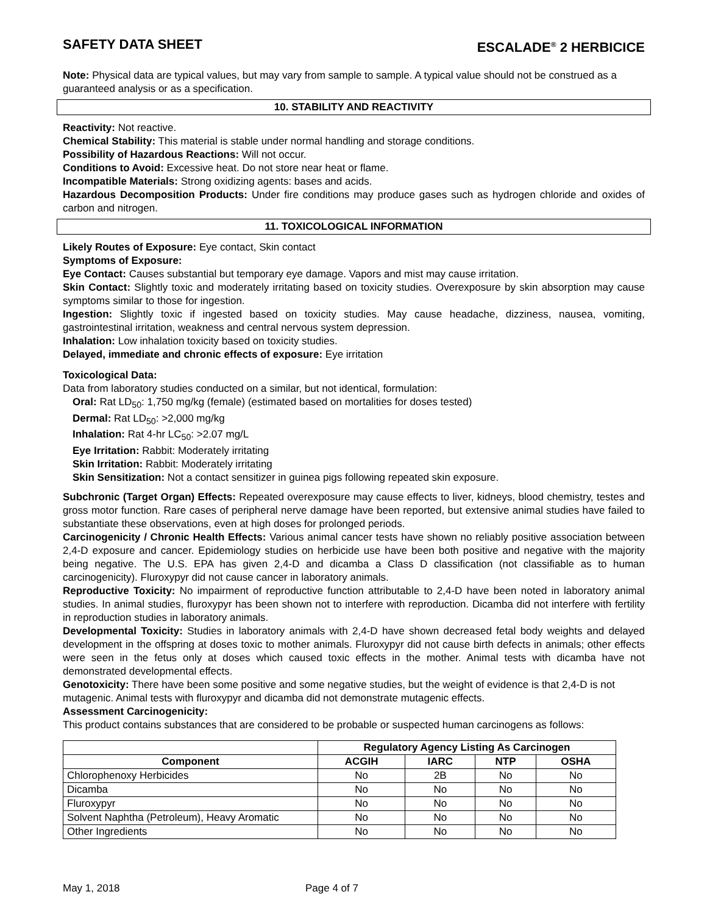SAFETY DATA SHEET ESCALADE<sup>®</sup> 2 HERBICICE
Note: Physical data are typical values, but may vary from sample to sample. A typical value should not be construed as a guaranteed analysis or as a specification.
10. STABILITY AND REACTIVITY
Reactivity: Not reactive.
Chemical Stability: This material is stable under normal handling and storage conditions.
Possibility of Hazardous Reactions: Will not occur.
Conditions to Avoid: Excessive heat. Do not store near heat or flame.
Incompatible Materials: Strong oxidizing agents: bases and acids.
Hazardous Decomposition Products: Under fire conditions may produce gases such as hydrogen chloride and oxides of carbon and nitrogen.
11. TOXICOLOGICAL INFORMATION
Likely Routes of Exposure: Eye contact, Skin contact
Symptoms of Exposure:
Eye Contact: Causes substantial but temporary eye damage. Vapors and mist may cause irritation.
Skin Contact: Slightly toxic and moderately irritating based on toxicity studies. Overexposure by skin absorption may cause symptoms similar to those for ingestion.
Ingestion: Slightly toxic if ingested based on toxicity studies. May cause headache, dizziness, nausea, vomiting, gastrointestinal irritation, weakness and central nervous system depression.
Inhalation: Low inhalation toxicity based on toxicity studies.
Delayed, immediate and chronic effects of exposure: Eye irritation
Toxicological Data:
Data from laboratory studies conducted on a similar, but not identical, formulation:
Oral: Rat LD<sub>50</sub>: 1,750 mg/kg (female) (estimated based on mortalities for doses tested)
Dermal: Rat LD<sub>50</sub>: >2,000 mg/kg
Inhalation: Rat 4-hr LC<sub>50</sub>: >2.07 mg/L
Eye Irritation: Rabbit: Moderately irritating
Skin Irritation: Rabbit: Moderately irritating
Skin Sensitization: Not a contact sensitizer in guinea pigs following repeated skin exposure.
Subchronic (Target Organ) Effects: Repeated overexposure may cause effects to liver, kidneys, blood chemistry, testes and gross motor function. Rare cases of peripheral nerve damage have been reported, but extensive animal studies have failed to substantiate these observations, even at high doses for prolonged periods.
Carcinogenicity / Chronic Health Effects: Various animal cancer tests have shown no reliably positive association between 2,4-D exposure and cancer. Epidemiology studies on herbicide use have been both positive and negative with the majority being negative. The U.S. EPA has given 2,4-D and dicamba a Class D classification (not classifiable as to human carcinogenicity). Fluroxypyr did not cause cancer in laboratory animals.
Reproductive Toxicity: No impairment of reproductive function attributable to 2,4-D have been noted in laboratory animal studies. In animal studies, fluroxypyr has been shown not to interfere with reproduction. Dicamba did not interfere with fertility in reproduction studies in laboratory animals.
Developmental Toxicity: Studies in laboratory animals with 2,4-D have shown decreased fetal body weights and delayed development in the offspring at doses toxic to mother animals. Fluroxypyr did not cause birth defects in animals; other effects were seen in the fetus only at doses which caused toxic effects in the mother. Animal tests with dicamba have not demonstrated developmental effects.
Genotoxicity: There have been some positive and some negative studies, but the weight of evidence is that 2,4-D is not mutagenic. Animal tests with fluroxypyr and dicamba did not demonstrate mutagenic effects.
Assessment Carcinogenicity:
This product contains substances that are considered to be probable or suspected human carcinogens as follows:
| | Regulatory Agency Listing As Carcinogen | | | |
| --- | --- | --- | --- | --- |
| Component | ACGIH | IARC | NTP | OSHA |
| Chlorophenoxy Herbicides | No | 2B | No | No |
| Dicamba | No | No | No | No |
| Fluroxypyr | No | No | No | No |
| Solvent Naphtha (Petroleum), Heavy Aromatic | No | No | No | No |
| Other Ingredients | No | No | No | No |
May 1, 2018 Page 4 of 7